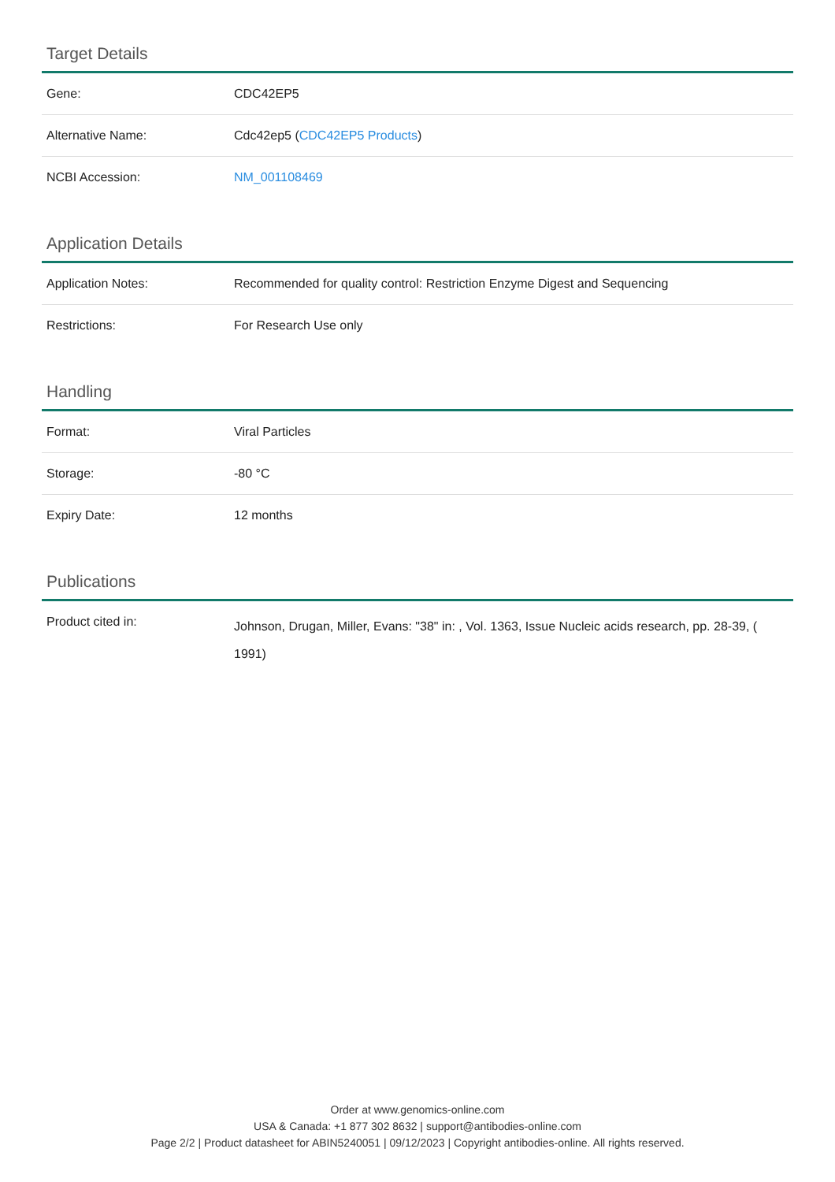Target Details
| Gene: | CDC42EP5 |
| Alternative Name: | Cdc42ep5 ( CDC42EP5 Products ) |
| NCBI Accession: | NM_001108469 |
Application Details
| Application Notes: | Recommended for quality control: Restriction Enzyme Digest and Sequencing |
| Restrictions: | For Research Use only |
Handling
| Format: | Viral Particles |
| Storage: | -80 °C |
| Expiry Date: | 12 months |
Publications
| Product cited in: | Johnson, Drugan, Miller, Evans: "38" in: , Vol. 1363, Issue Nucleic acids research, pp. 28-39, ( 1991) |
Order at www.genomics-online.com
USA & Canada: +1 877 302 8632 | support@antibodies-online.com
Page 2/2 | Product datasheet for ABIN5240051 | 09/12/2023 | Copyright antibodies-online. All rights reserved.